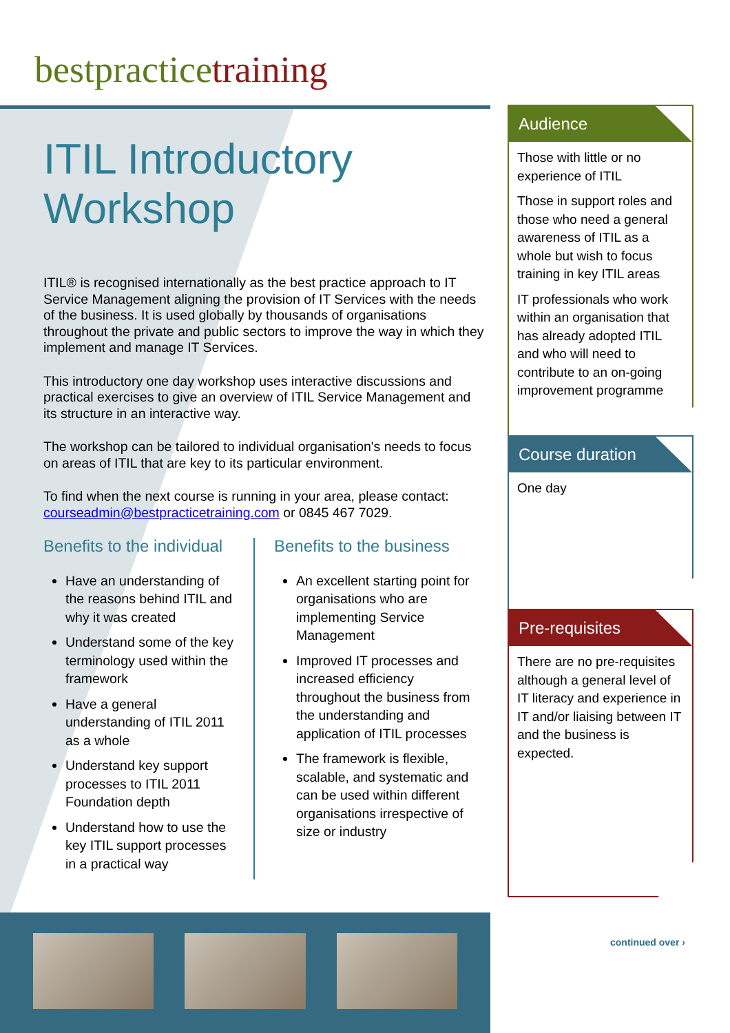bestpracticetraining
ITIL Introductory Workshop
ITIL® is recognised internationally as the best practice approach to IT Service Management aligning the provision of IT Services with the needs of the business. It is used globally by thousands of organisations throughout the private and public sectors to improve the way in which they implement and manage IT Services.
This introductory one day workshop uses interactive discussions and practical exercises to give an overview of ITIL Service Management and its structure in an interactive way.
The workshop can be tailored to individual organisation's needs to focus on areas of ITIL that are key to its particular environment.
To find when the next course is running in your area, please contact: courseadmin@bestpracticetraining.com or 0845 467 7029.
Benefits to the individual
Have an understanding of the reasons behind ITIL and why it was created
Understand some of the key terminology used within the framework
Have a general understanding of ITIL 2011 as a whole
Understand key support processes to ITIL 2011 Foundation depth
Understand how to use the key ITIL support processes in a practical way
Benefits to the business
An excellent starting point for organisations who are implementing Service Management
Improved IT processes and increased efficiency throughout the business from the understanding and application of ITIL processes
The framework is flexible, scalable, and systematic and can be used within different organisations irrespective of size or industry
Audience
Those with little or no experience of ITIL
Those in support roles and those who need a general awareness of ITIL as a whole but wish to focus training in key ITIL areas
IT professionals who work within an organisation that has already adopted ITIL and who will need to contribute to an on-going improvement programme
Course duration
One day
Pre-requisites
There are no pre-requisites although a general level of IT literacy and experience in IT and/or liaising between IT and the business is expected.
continued over ›